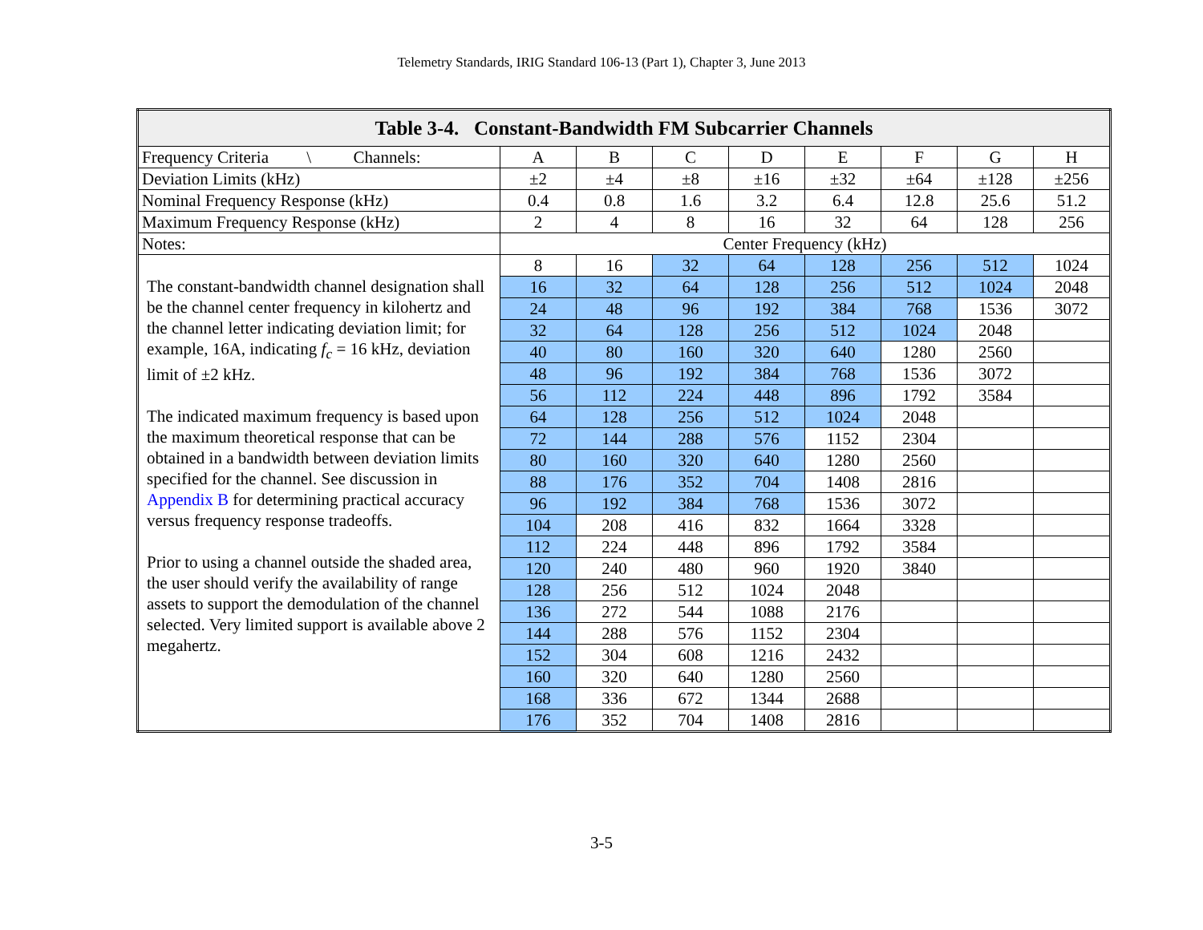Telemetry Standards, IRIG Standard 106-13 (Part 1), Chapter 3, June 2013
| Table 3-4. Constant-Bandwidth FM Subcarrier Channels | | | | | | | | |
| --- | --- | --- | --- | --- | --- | --- | --- | --- |
| Frequency Criteria \ Channels: | A | B | C | D | E | F | G | H |
| Deviation Limits (kHz) | ±2 | ±4 | ±8 | ±16 | ±32 | ±64 | ±128 | ±256 |
| Nominal Frequency Response (kHz) | 0.4 | 0.8 | 1.6 | 3.2 | 6.4 | 12.8 | 25.6 | 51.2 |
| Maximum Frequency Response (kHz) | 2 | 4 | 8 | 16 | 32 | 64 | 128 | 256 |
| Notes: | Center Frequency (kHz) | | | | | | | |
| The constant-bandwidth channel designation shall be the channel center frequency in kilohertz and the channel letter indicating deviation limit; for example, 16A, indicating f<sub>c</sub> = 16 kHz, deviation limit of ±2 kHz. The indicated maximum frequency is based upon the maximum theoretical response that can be obtained in a bandwidth between deviation limits specified for the channel. See discussion in Appendix B for determining practical accuracy versus frequency response tradeoffs. Prior to using a channel outside the shaded area, the user should verify the availability of range assets to support the demodulation of the channel selected. Very limited support is available above 2 megahertz. | 8 | 16 | 32 | 64 | 128 | 256 | 512 | 1024 |
| | 16 | 32 | 64 | 128 | 256 | 512 | 1024 | 2048 |
| | 24 | 48 | 96 | 192 | 384 | 768 | 1536 | 3072 |
| | 32 | 64 | 128 | 256 | 512 | 1024 | 2048 | |
| | 40 | 80 | 160 | 320 | 640 | 1280 | 2560 | |
| | 48 | 96 | 192 | 384 | 768 | 1536 | 3072 | |
| | 56 | 112 | 224 | 448 | 896 | 1792 | 3584 | |
| | 64 | 128 | 256 | 512 | 1024 | 2048 | | |
| | 72 | 144 | 288 | 576 | 1152 | 2304 | | |
| | 80 | 160 | 320 | 640 | 1280 | 2560 | | |
| | 88 | 176 | 352 | 704 | 1408 | 2816 | | |
| | 96 | 192 | 384 | 768 | 1536 | 3072 | | |
| | 104 | 208 | 416 | 832 | 1664 | 3328 | | |
| | 112 | 224 | 448 | 896 | 1792 | 3584 | | |
| | 120 | 240 | 480 | 960 | 1920 | 3840 | | |
| | 128 | 256 | 512 | 1024 | 2048 | | | |
| | 136 | 272 | 544 | 1088 | 2176 | | | |
| | 144 | 288 | 576 | 1152 | 2304 | | | |
| | 152 | 304 | 608 | 1216 | 2432 | | | |
| | 160 | 320 | 640 | 1280 | 2560 | | | |
| | 168 | 336 | 672 | 1344 | 2688 | | | |
| | 176 | 352 | 704 | 1408 | 2816 | | | |
3-5